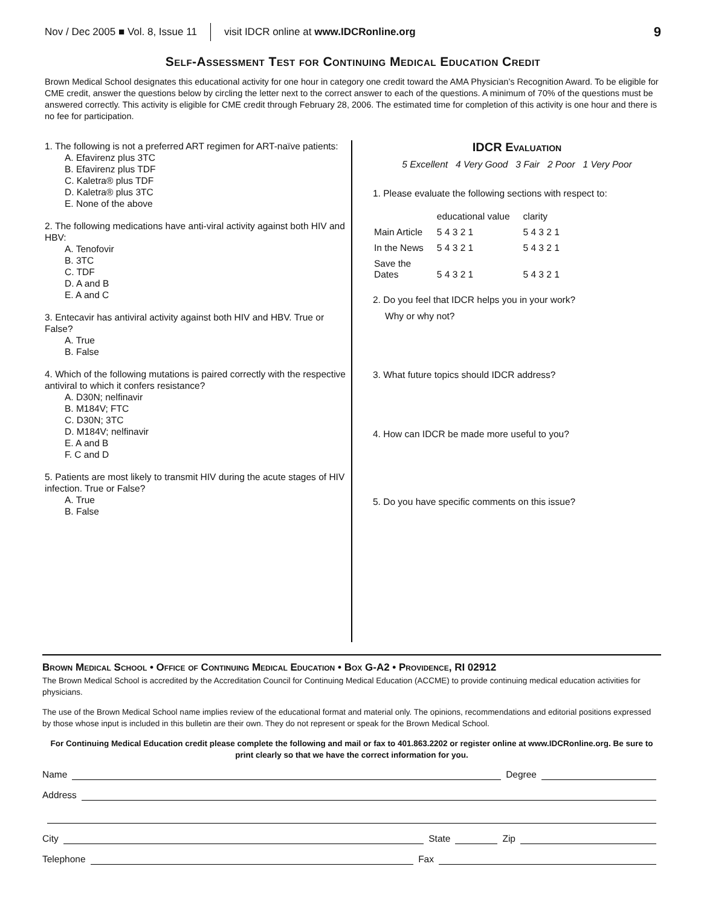Nov / Dec 2005 ■ Vol. 8, Issue 11 visit IDCR online at www.IDCRonline.org 9
Self-Assessment Test for Continuing Medical Education Credit
Brown Medical School designates this educational activity for one hour in category one credit toward the AMA Physician’s Recognition Award. To be eligible for CME credit, answer the questions below by circling the letter next to the correct answer to each of the questions. A minimum of 70% of the questions must be answered correctly. This activity is eligible for CME credit through February 28, 2006. The estimated time for completion of this activity is one hour and there is no fee for participation.
1. The following is not a preferred ART regimen for ART-naïve patients:
A. Efavirenz plus 3TC
B. Efavirenz plus TDF
C. Kaletra® plus TDF
D. Kaletra® plus 3TC
E. None of the above
2. The following medications have anti-viral activity against both HIV and HBV:
A. Tenofovir
B. 3TC
C. TDF
D. A and B
E. A and C
3. Entecavir has antiviral activity against both HIV and HBV. True or False?
A. True
B. False
4. Which of the following mutations is paired correctly with the respective antiviral to which it confers resistance?
A. D30N; nelfinavir
B. M184V; FTC
C. D30N; 3TC
D. M184V; nelfinavir
E. A and B
F. C and D
5. Patients are most likely to transmit HIV during the acute stages of HIV infection. True or False?
A. True
B. False
IDCR Evaluation
5 Excellent 4 Very Good 3 Fair 2 Poor 1 Very Poor
1. Please evaluate the following sections with respect to:
| | educational value | clarity |
| Main Article | 5 4 3 2 1 | 5 4 3 2 1 |
| In the News | 5 4 3 2 1 | 5 4 3 2 1 |
| Save the Dates | 5 4 3 2 1 | 5 4 3 2 1 |
2. Do you feel that IDCR helps you in your work?
Why or why not?
3. What future topics should IDCR address?
4. How can IDCR be made more useful to you?
5. Do you have specific comments on this issue?
Brown Medical School • Office of Continuing Medical Education • Box G-A2 • Providence, RI 02912
The Brown Medical School is accredited by the Accreditation Council for Continuing Medical Education (ACCME) to provide continuing medical education activities for physicians.
The use of the Brown Medical School name implies review of the educational format and material only. The opinions, recommendations and editorial positions expressed by those whose input is included in this bulletin are their own. They do not represent or speak for the Brown Medical School.
For Continuing Medical Education credit please complete the following and mail or fax to 401.863.2202 or register online at www.IDCRonline.org. Be sure to print clearly so that we have the correct information for you.
Name Degree
Address
City State Zip
Telephone Fax